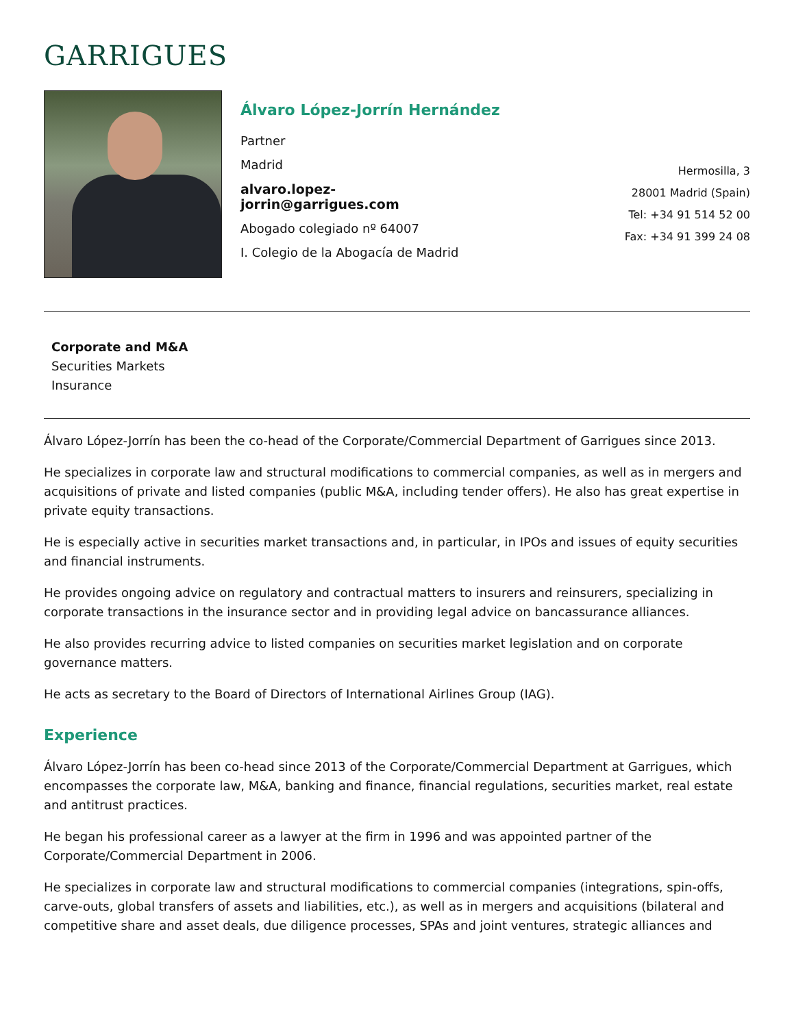GARRIGUES
Álvaro López-Jorrín Hernández
Partner
Madrid
alvaro.lopez-
jorrin@garrigues.com
Abogado colegiado nº 64007
I. Colegio de la Abogacía de Madrid
Hermosilla, 3
28001 Madrid (Spain)
Tel: +34 91 514 52 00
Fax: +34 91 399 24 08
Corporate and M&A
Securities Markets
Insurance
Álvaro López-Jorrín has been the co-head of the Corporate/Commercial Department of Garrigues since 2013.
He specializes in corporate law and structural modifications to commercial companies, as well as in mergers and acquisitions of private and listed companies (public M&A, including tender offers). He also has great expertise in private equity transactions.
He is especially active in securities market transactions and, in particular, in IPOs and issues of equity securities and financial instruments.
He provides ongoing advice on regulatory and contractual matters to insurers and reinsurers, specializing in corporate transactions in the insurance sector and in providing legal advice on bancassurance alliances.
He also provides recurring advice to listed companies on securities market legislation and on corporate governance matters.
He acts as secretary to the Board of Directors of International Airlines Group (IAG).
Experience
Álvaro López-Jorrín has been co-head since 2013 of the Corporate/Commercial Department at Garrigues, which encompasses the corporate law, M&A, banking and finance, financial regulations, securities market, real estate and antitrust practices.
He began his professional career as a lawyer at the firm in 1996 and was appointed partner of the Corporate/Commercial Department in 2006.
He specializes in corporate law and structural modifications to commercial companies (integrations, spin-offs, carve-outs, global transfers of assets and liabilities, etc.), as well as in mergers and acquisitions (bilateral and competitive share and asset deals, due diligence processes, SPAs and joint ventures, strategic alliances and